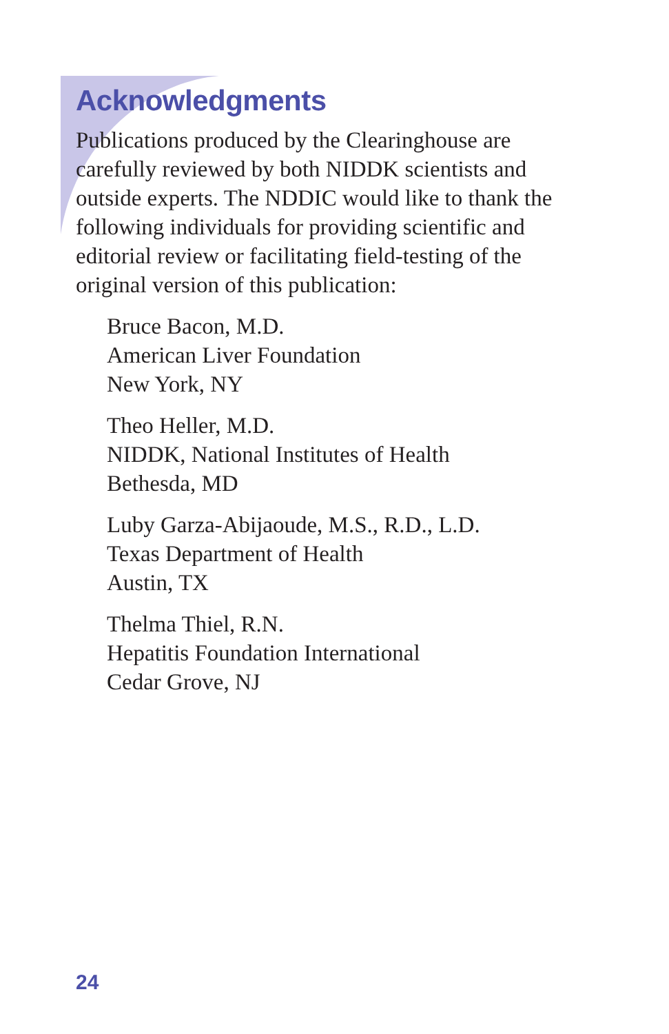Acknowledgments
Publications produced by the Clearinghouse are carefully reviewed by both NIDDK scientists and outside experts. The NDDIC would like to thank the following individuals for providing scientific and editorial review or facilitating field-testing of the original version of this publication:
Bruce Bacon, M.D.
American Liver Foundation
New York, NY
Theo Heller, M.D.
NIDDK, National Institutes of Health
Bethesda, MD
Luby Garza-Abijaoude, M.S., R.D., L.D.
Texas Department of Health
Austin, TX
Thelma Thiel, R.N.
Hepatitis Foundation International
Cedar Grove, NJ
24